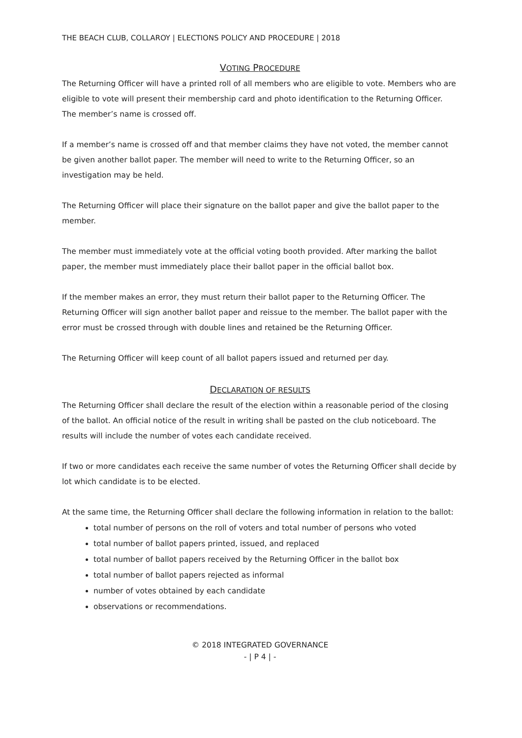THE BEACH CLUB, COLLAROY | ELECTIONS POLICY AND PROCEDURE | 2018
VOTING PROCEDURE
The Returning Officer will have a printed roll of all members who are eligible to vote. Members who are eligible to vote will present their membership card and photo identification to the Returning Officer. The member’s name is crossed off.
If a member’s name is crossed off and that member claims they have not voted, the member cannot be given another ballot paper. The member will need to write to the Returning Officer, so an investigation may be held.
The Returning Officer will place their signature on the ballot paper and give the ballot paper to the member.
The member must immediately vote at the official voting booth provided. After marking the ballot paper, the member must immediately place their ballot paper in the official ballot box.
If the member makes an error, they must return their ballot paper to the Returning Officer. The Returning Officer will sign another ballot paper and reissue to the member. The ballot paper with the error must be crossed through with double lines and retained be the Returning Officer.
The Returning Officer will keep count of all ballot papers issued and returned per day.
DECLARATION OF RESULTS
The Returning Officer shall declare the result of the election within a reasonable period of the closing of the ballot. An official notice of the result in writing shall be pasted on the club noticeboard. The results will include the number of votes each candidate received.
If two or more candidates each receive the same number of votes the Returning Officer shall decide by lot which candidate is to be elected.
At the same time, the Returning Officer shall declare the following information in relation to the ballot:
total number of persons on the roll of voters and total number of persons who voted
total number of ballot papers printed, issued, and replaced
total number of ballot papers received by the Returning Officer in the ballot box
total number of ballot papers rejected as informal
number of votes obtained by each candidate
observations or recommendations.
© 2018 INTEGRATED GOVERNANCE
- | P 4 | -